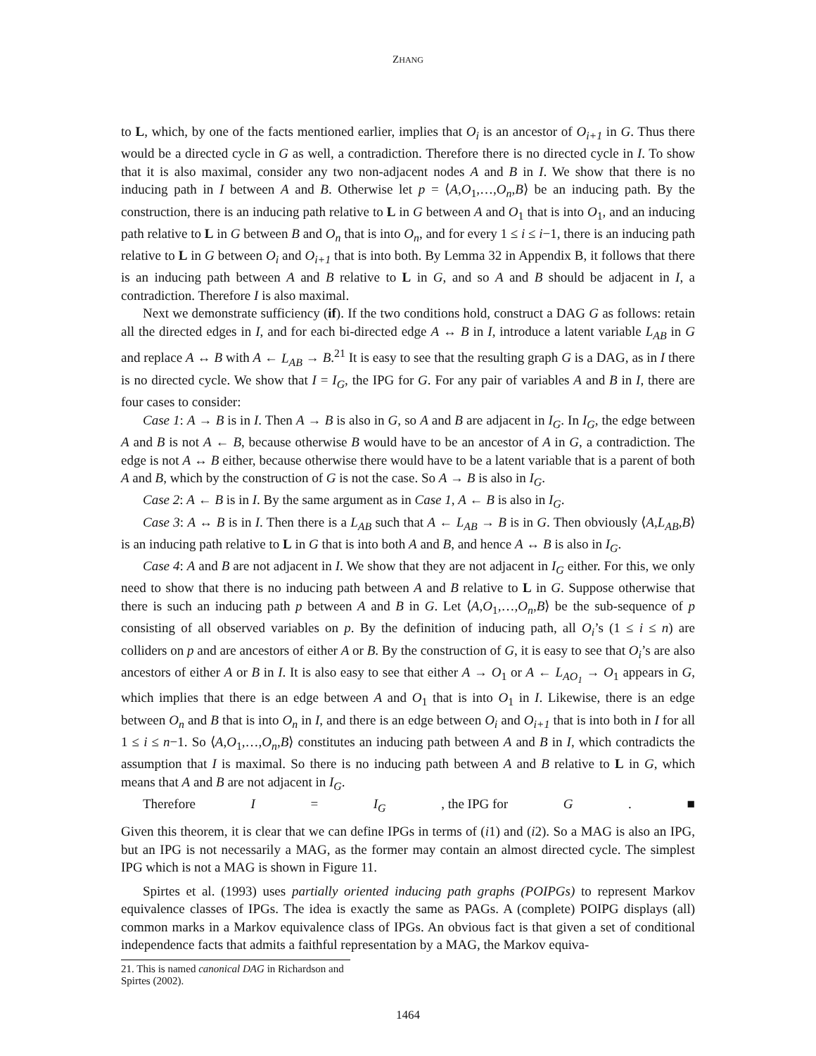ZHANG
to L, which, by one of the facts mentioned earlier, implies that O<sub>i</sub> is an ancestor of O<sub>i+1</sub> in G. Thus there would be a directed cycle in G as well, a contradiction. Therefore there is no directed cycle in I. To show that it is also maximal, consider any two non-adjacent nodes A and B in I. We show that there is no inducing path in I between A and B. Otherwise let p = ⟨A,O<sub>1</sub>,…,O<sub>n</sub>,B⟩ be an inducing path. By the construction, there is an inducing path relative to L in G between A and O<sub>1</sub> that is into O<sub>1</sub>, and an inducing path relative to L in G between B and O<sub>n</sub> that is into O<sub>n</sub>, and for every 1 ≤ i ≤ i−1, there is an inducing path relative to L in G between O<sub>i</sub> and O<sub>i+1</sub> that is into both. By Lemma 32 in Appendix B, it follows that there is an inducing path between A and B relative to L in G, and so A and B should be adjacent in I, a contradiction. Therefore I is also maximal.
Next we demonstrate sufficiency (if). If the two conditions hold, construct a DAG G as follows: retain all the directed edges in I, and for each bi-directed edge A ↔ B in I, introduce a latent variable L<sub>AB</sub> in G and replace A ↔ B with A ← L<sub>AB</sub> → B.<sup>21</sup> It is easy to see that the resulting graph G is a DAG, as in I there is no directed cycle. We show that I = I<sub>G</sub>, the IPG for G. For any pair of variables A and B in I, there are four cases to consider:
Case 1: A → B is in I. Then A → B is also in G, so A and B are adjacent in I<sub>G</sub>. In I<sub>G</sub>, the edge between A and B is not A ← B, because otherwise B would have to be an ancestor of A in G, a contradiction. The edge is not A ↔ B either, because otherwise there would have to be a latent variable that is a parent of both A and B, which by the construction of G is not the case. So A → B is also in I<sub>G</sub>.
Case 2: A ← B is in I. By the same argument as in Case 1, A ← B is also in I<sub>G</sub>.
Case 3: A ↔ B is in I. Then there is a L<sub>AB</sub> such that A ← L<sub>AB</sub> → B is in G. Then obviously ⟨A,L<sub>AB</sub>,B⟩ is an inducing path relative to L in G that is into both A and B, and hence A ↔ B is also in I<sub>G</sub>.
Case 4: A and B are not adjacent in I. We show that they are not adjacent in I<sub>G</sub> either. For this, we only need to show that there is no inducing path between A and B relative to L in G. Suppose otherwise that there is such an inducing path p between A and B in G. Let ⟨A,O<sub>1</sub>,…,O<sub>n</sub>,B⟩ be the sub-sequence of p consisting of all observed variables on p. By the definition of inducing path, all O<sub>i</sub>’s (1 ≤ i ≤ n) are colliders on p and are ancestors of either A or B. By the construction of G, it is easy to see that O<sub>i</sub>’s are also ancestors of either A or B in I. It is also easy to see that either A → O<sub>1</sub> or A ← L<sub>AO<sub>1</sub></sub> → O<sub>1</sub> appears in G, which implies that there is an edge between A and O<sub>1</sub> that is into O<sub>1</sub> in I. Likewise, there is an edge between O<sub>n</sub> and B that is into O<sub>n</sub> in I, and there is an edge between O<sub>i</sub> and O<sub>i+1</sub> that is into both in I for all 1 ≤ i ≤ n−1. So ⟨A,O<sub>1</sub>,…,O<sub>n</sub>,B⟩ constitutes an inducing path between A and B in I, which contradicts the assumption that I is maximal. So there is no inducing path between A and B relative to L in G, which means that A and B are not adjacent in I<sub>G</sub>.
Therefore I = I<sub>G</sub>, the IPG for G. ■
Given this theorem, it is clear that we can define IPGs in terms of (i1) and (i2). So a MAG is also an IPG, but an IPG is not necessarily a MAG, as the former may contain an almost directed cycle. The simplest IPG which is not a MAG is shown in Figure 11.
Spirtes et al. (1993) uses partially oriented inducing path graphs (POIPGs) to represent Markov equivalence classes of IPGs. The idea is exactly the same as PAGs. A (complete) POIPG displays (all) common marks in a Markov equivalence class of IPGs. An obvious fact is that given a set of conditional independence facts that admits a faithful representation by a MAG, the Markov equiva-
21. This is named canonical DAG in Richardson and Spirtes (2002).
1464